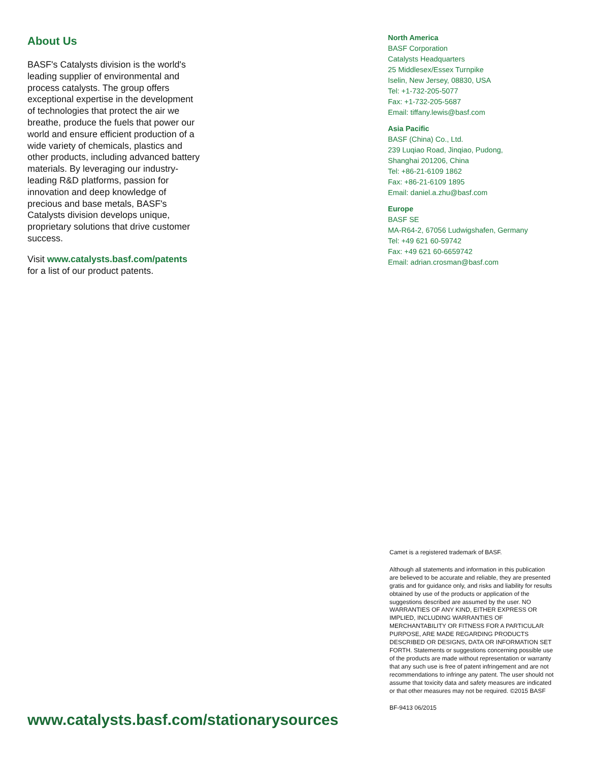About Us
BASF's Catalysts division is the world's leading supplier of environmental and process catalysts. The group offers exceptional expertise in the development of technologies that protect the air we breathe, produce the fuels that power our world and ensure efficient production of a wide variety of chemicals, plastics and other products, including advanced battery materials. By leveraging our industry-leading R&D platforms, passion for innovation and deep knowledge of precious and base metals, BASF's Catalysts division develops unique, proprietary solutions that drive customer success.
Visit www.catalysts.basf.com/patents
for a list of our product patents.
North America
BASF Corporation
Catalysts Headquarters
25 Middlesex/Essex Turnpike
Iselin, New Jersey, 08830, USA
Tel: +1-732-205-5077
Fax: +1-732-205-5687
Email: tiffany.lewis@basf.com
Asia Pacific
BASF (China) Co., Ltd.
239 Luqiao Road, Jinqiao, Pudong,
Shanghai 201206, China
Tel: +86-21-6109 1862
Fax: +86-21-6109 1895
Email: daniel.a.zhu@basf.com
Europe
BASF SE
MA-R64-2, 67056 Ludwigshafen, Germany
Tel: +49 621 60-59742
Fax: +49 621 60-6659742
Email: adrian.crosman@basf.com
Camet is a registered trademark of BASF.
Although all statements and information in this publication are believed to be accurate and reliable, they are presented gratis and for guidance only, and risks and liability for results obtained by use of the products or application of the suggestions described are assumed by the user. NO WARRANTIES OF ANY KIND, EITHER EXPRESS OR IMPLIED, INCLUDING WARRANTIES OF MERCHANTABILITY OR FITNESS FOR A PARTICULAR PURPOSE, ARE MADE REGARDING PRODUCTS DESCRIBED OR DESIGNS, DATA OR INFORMATION SET FORTH. Statements or suggestions concerning possible use of the products are made without representation or warranty that any such use is free of patent infringement and are not recommendations to infringe any patent. The user should not assume that toxicity data and safety measures are indicated or that other measures may not be required. ©2015 BASF
BF-9413 06/2015
www.catalysts.basf.com/stationarysources